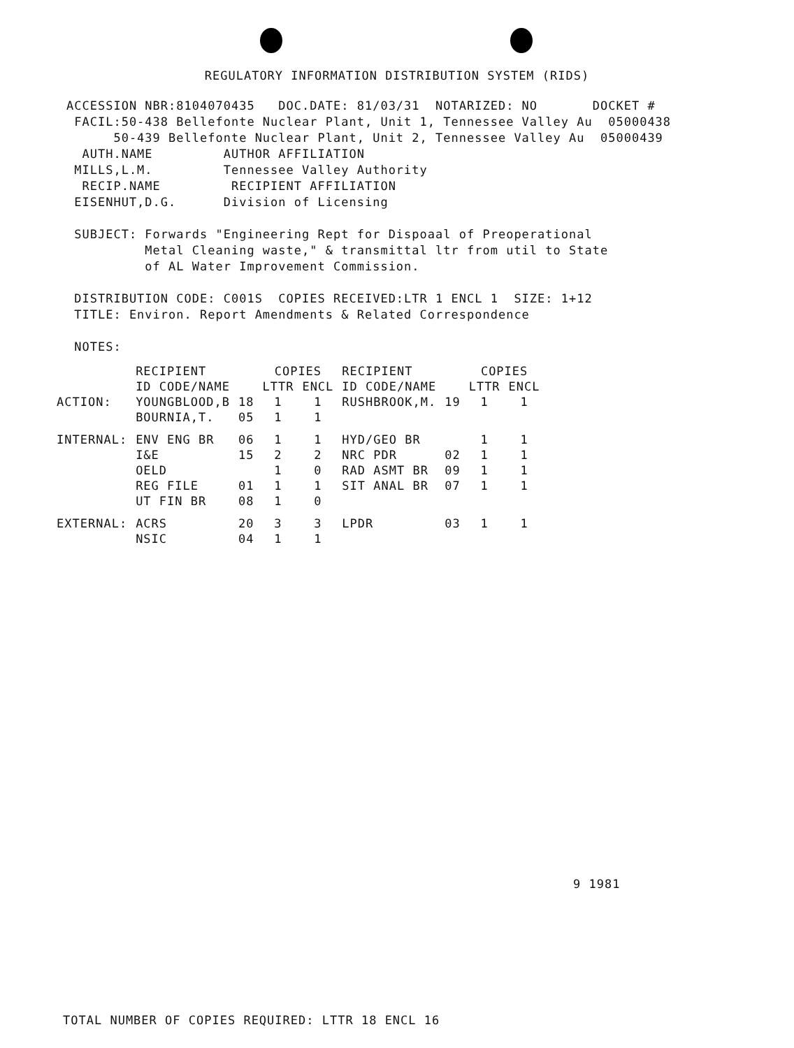REGULATORY INFORMATION DISTRIBUTION SYSTEM (RIDS)
ACCESSION NBR:8104070435 DOC.DATE: 81/03/31 NOTARIZED: NO DOCKET # FACIL:50-438 Bellefonte Nuclear Plant, Unit 1, Tennessee Valley Au 05000438 50-439 Bellefonte Nuclear Plant, Unit 2, Tennessee Valley Au 05000439 AUTH.NAME AUTHOR AFFILIATION MILLS,L.M. Tennessee Valley Authority RECIP.NAME RECIPIENT AFFILIATION EISENHUT,D.G. Division of Licensing SUBJECT: Forwards "Engineering Rept for Dispoaal of Preoperational Metal Cleaning waste," & transmittal ltr from util to State of AL Water Improvement Commission. DISTRIBUTION CODE: C001S COPIES RECEIVED:LTR 1 ENCL 1 SIZE: 1+12 TITLE: Environ. Report Amendments & Related Correspondence NOTES:
| | RECIPIENT | | COPIES | | RECIPIENT | | COPIES | |
| --- | --- | --- | --- | --- | --- | --- | --- | --- |
| | ID CODE/NAME | | LTTR | ENCL | ID CODE/NAME | | LTTR | ENCL |
| ACTION: | YOUNGBLOOD,B | 18 | 1 | 1 | RUSHBROOK,M. | 19 | 1 | 1 |
| | BOURNIA,T. | 05 | 1 | 1 | | | | |
| INTERNAL: | ENV ENG BR | 06 | 1 | 1 | HYD/GEO BR | | 1 | 1 |
| | I&E | 15 | 2 | 2 | NRC PDR | 02 | 1 | 1 |
| | OELD | | 1 | 0 | RAD ASMT BR | 09 | 1 | 1 |
| | REG FILE | 01 | 1 | 1 | SIT ANAL BR | 07 | 1 | 1 |
| | UT FIN BR | 08 | 1 | 0 | | | | |
| EXTERNAL: | ACRS | 20 | 3 | 3 | LPDR | 03 | 1 | 1 |
| | NSIC | 04 | 1 | 1 | | | | |
9 1981
TOTAL NUMBER OF COPIES REQUIRED: LTTR 18 ENCL 16